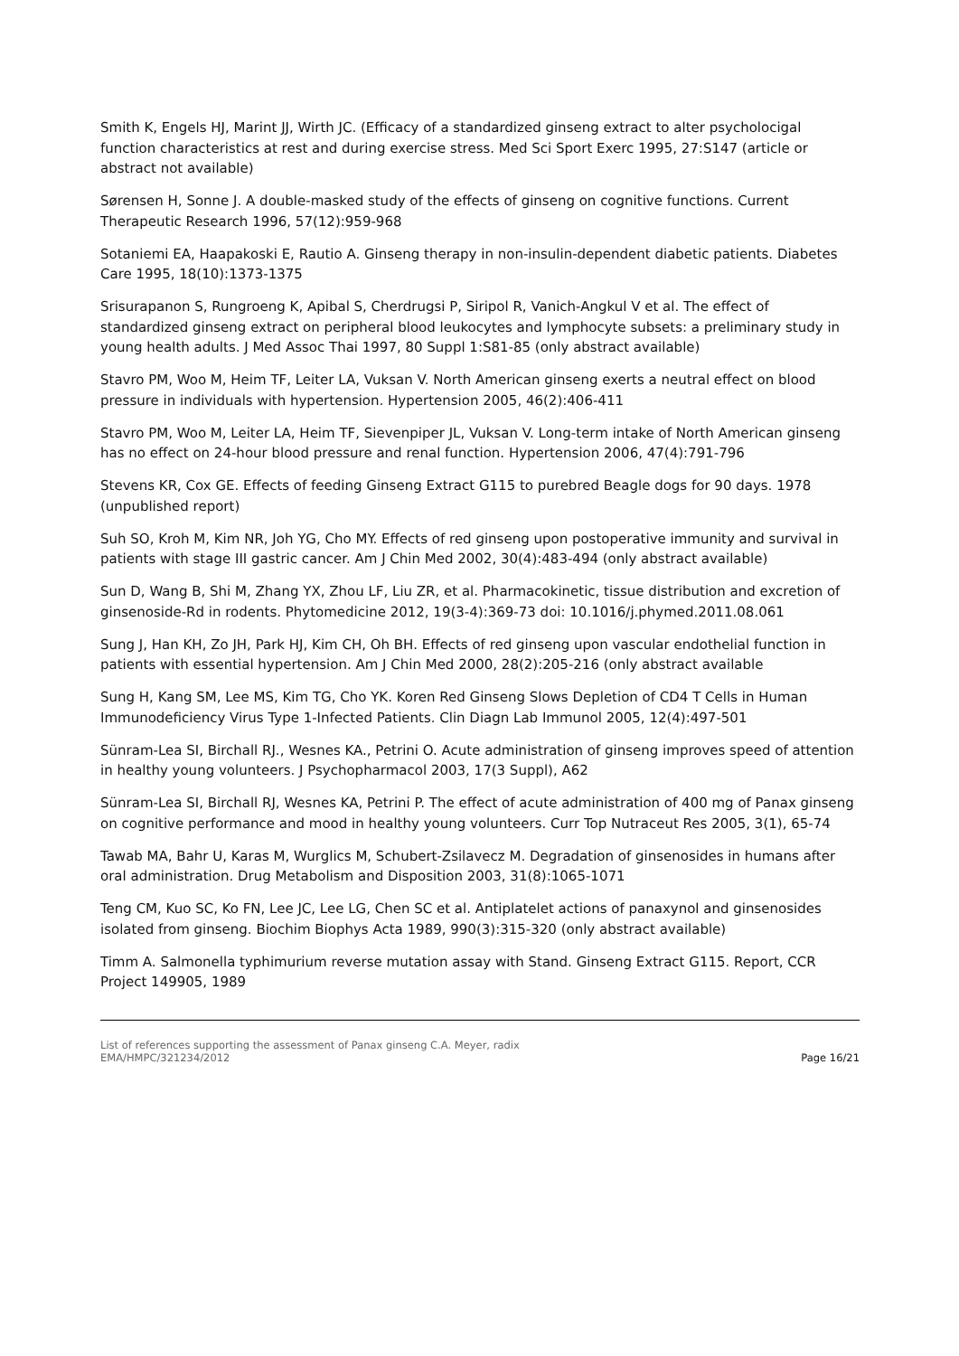Smith K, Engels HJ, Marint JJ, Wirth JC. (Efficacy of a standardized ginseng extract to alter psycholocigal function characteristics at rest and during exercise stress. Med Sci Sport Exerc 1995, 27:S147 (article or abstract not available)
Sørensen H, Sonne J. A double-masked study of the effects of ginseng on cognitive functions. Current Therapeutic Research 1996, 57(12):959-968
Sotaniemi EA, Haapakoski E, Rautio A. Ginseng therapy in non-insulin-dependent diabetic patients. Diabetes Care 1995, 18(10):1373-1375
Srisurapanon S, Rungroeng K, Apibal S, Cherdrugsi P, Siripol R, Vanich-Angkul V et al. The effect of standardized ginseng extract on peripheral blood leukocytes and lymphocyte subsets: a preliminary study in young health adults. J Med Assoc Thai 1997, 80 Suppl 1:S81-85 (only abstract available)
Stavro PM, Woo M, Heim TF, Leiter LA, Vuksan V. North American ginseng exerts a neutral effect on blood pressure in individuals with hypertension. Hypertension 2005, 46(2):406-411
Stavro PM, Woo M, Leiter LA, Heim TF, Sievenpiper JL, Vuksan V. Long-term intake of North American ginseng has no effect on 24-hour blood pressure and renal function. Hypertension 2006, 47(4):791-796
Stevens KR, Cox GE. Effects of feeding Ginseng Extract G115 to purebred Beagle dogs for 90 days. 1978 (unpublished report)
Suh SO, Kroh M, Kim NR, Joh YG, Cho MY. Effects of red ginseng upon postoperative immunity and survival in patients with stage III gastric cancer. Am J Chin Med 2002, 30(4):483-494 (only abstract available)
Sun D, Wang B, Shi M, Zhang YX, Zhou LF, Liu ZR, et al. Pharmacokinetic, tissue distribution and excretion of ginsenoside-Rd in rodents. Phytomedicine 2012, 19(3-4):369-73 doi: 10.1016/j.phymed.2011.08.061
Sung J, Han KH, Zo JH, Park HJ, Kim CH, Oh BH. Effects of red ginseng upon vascular endothelial function in patients with essential hypertension. Am J Chin Med 2000, 28(2):205-216 (only abstract available
Sung H, Kang SM, Lee MS, Kim TG, Cho YK. Koren Red Ginseng Slows Depletion of CD4 T Cells in Human Immunodeficiency Virus Type 1-Infected Patients. Clin Diagn Lab Immunol 2005, 12(4):497-501
Sünram-Lea SI, Birchall RJ., Wesnes KA., Petrini O. Acute administration of ginseng improves speed of attention in healthy young volunteers. J Psychopharmacol 2003, 17(3 Suppl), A62
Sünram-Lea SI, Birchall RJ, Wesnes KA, Petrini P. The effect of acute administration of 400 mg of Panax ginseng on cognitive performance and mood in healthy young volunteers. Curr Top Nutraceut Res 2005, 3(1), 65-74
Tawab MA, Bahr U, Karas M, Wurglics M, Schubert-Zsilavecz M. Degradation of ginsenosides in humans after oral administration. Drug Metabolism and Disposition 2003, 31(8):1065-1071
Teng CM, Kuo SC, Ko FN, Lee JC, Lee LG, Chen SC et al. Antiplatelet actions of panaxynol and ginsenosides isolated from ginseng. Biochim Biophys Acta 1989, 990(3):315-320 (only abstract available)
Timm A. Salmonella typhimurium reverse mutation assay with Stand. Ginseng Extract G115. Report, CCR Project 149905, 1989
List of references supporting the assessment of Panax ginseng C.A. Meyer, radix
EMA/HMPC/321234/2012
Page 16/21